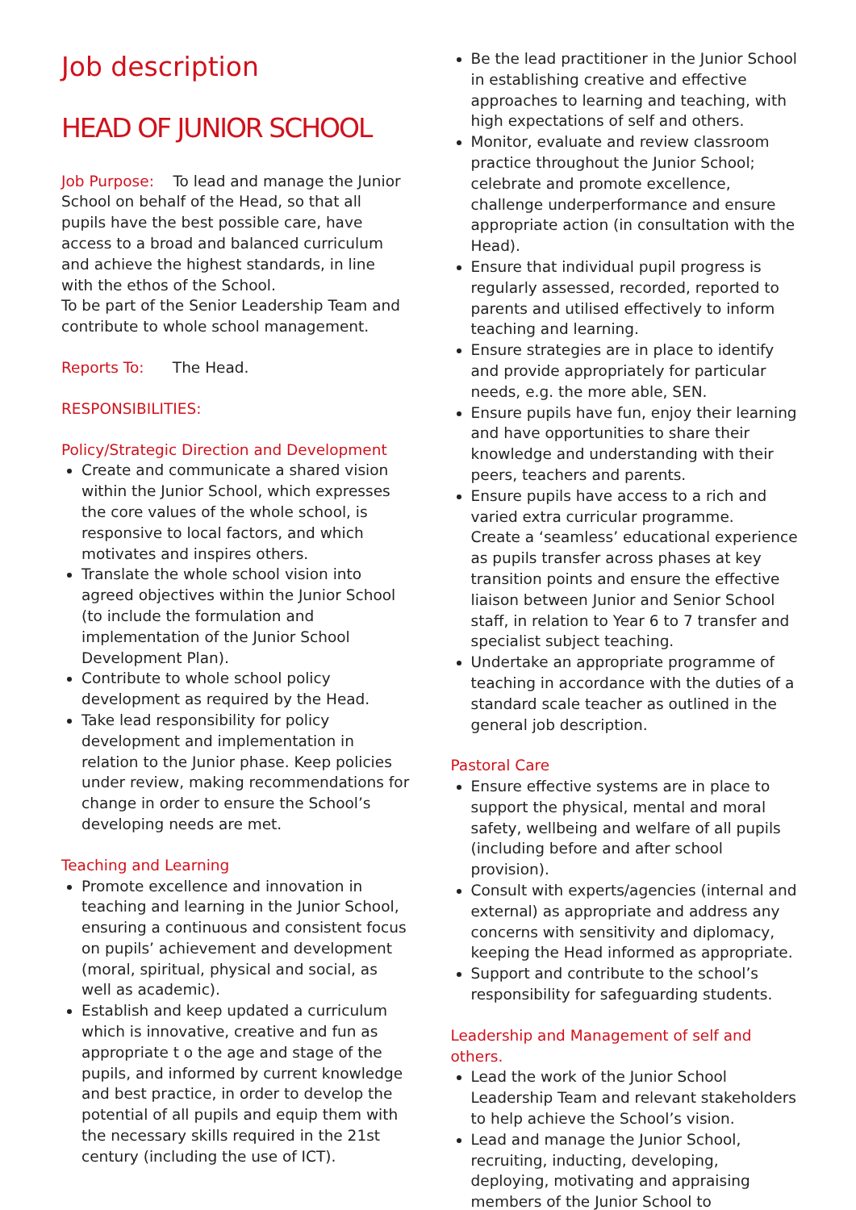Job description
HEAD OF JUNIOR SCHOOL
Job Purpose: To lead and manage the Junior School on behalf of the Head, so that all pupils have the best possible care, have access to a broad and balanced curriculum and achieve the highest standards, in line with the ethos of the School.
To be part of the Senior Leadership Team and contribute to whole school management.
Reports To: The Head.
RESPONSIBILITIES:
Policy/Strategic Direction and Development
Create and communicate a shared vision within the Junior School, which expresses the core values of the whole school, is responsive to local factors, and which motivates and inspires others.
Translate the whole school vision into agreed objectives within the Junior School (to include the formulation and implementation of the Junior School Development Plan).
Contribute to whole school policy development as required by the Head.
Take lead responsibility for policy development and implementation in relation to the Junior phase. Keep policies under review, making recommendations for change in order to ensure the School’s developing needs are met.
Teaching and Learning
Promote excellence and innovation in teaching and learning in the Junior School, ensuring a continuous and consistent focus on pupils’ achievement and development (moral, spiritual, physical and social, as well as academic).
Establish and keep updated a curriculum which is innovative, creative and fun as appropriate t o the age and stage of the pupils, and informed by current knowledge and best practice, in order to develop the potential of all pupils and equip them with the necessary skills required in the 21st century (including the use of ICT).
Be the lead practitioner in the Junior School in establishing creative and effective approaches to learning and teaching, with high expectations of self and others.
Monitor, evaluate and review classroom practice throughout the Junior School; celebrate and promote excellence, challenge underperformance and ensure appropriate action (in consultation with the Head).
Ensure that individual pupil progress is regularly assessed, recorded, reported to parents and utilised effectively to inform teaching and learning.
Ensure strategies are in place to identify and provide appropriately for particular needs, e.g. the more able, SEN.
Ensure pupils have fun, enjoy their learning and have opportunities to share their knowledge and understanding with their peers, teachers and parents.
Ensure pupils have access to a rich and varied extra curricular programme.
Create a ‘seamless’ educational experience as pupils transfer across phases at key transition points and ensure the effective liaison between Junior and Senior School staff, in relation to Year 6 to 7 transfer and specialist subject teaching.
Undertake an appropriate programme of teaching in accordance with the duties of a standard scale teacher as outlined in the general job description.
Pastoral Care
Ensure effective systems are in place to support the physical, mental and moral safety, wellbeing and welfare of all pupils (including before and after school provision).
Consult with experts/agencies (internal and external) as appropriate and address any concerns with sensitivity and diplomacy, keeping the Head informed as appropriate.
Support and contribute to the school’s responsibility for safeguarding students.
Leadership and Management of self and others.
Lead the work of the Junior School Leadership Team and relevant stakeholders to help achieve the School’s vision.
Lead and manage the Junior School, recruiting, inducting, developing, deploying, motivating and appraising members of the Junior School to